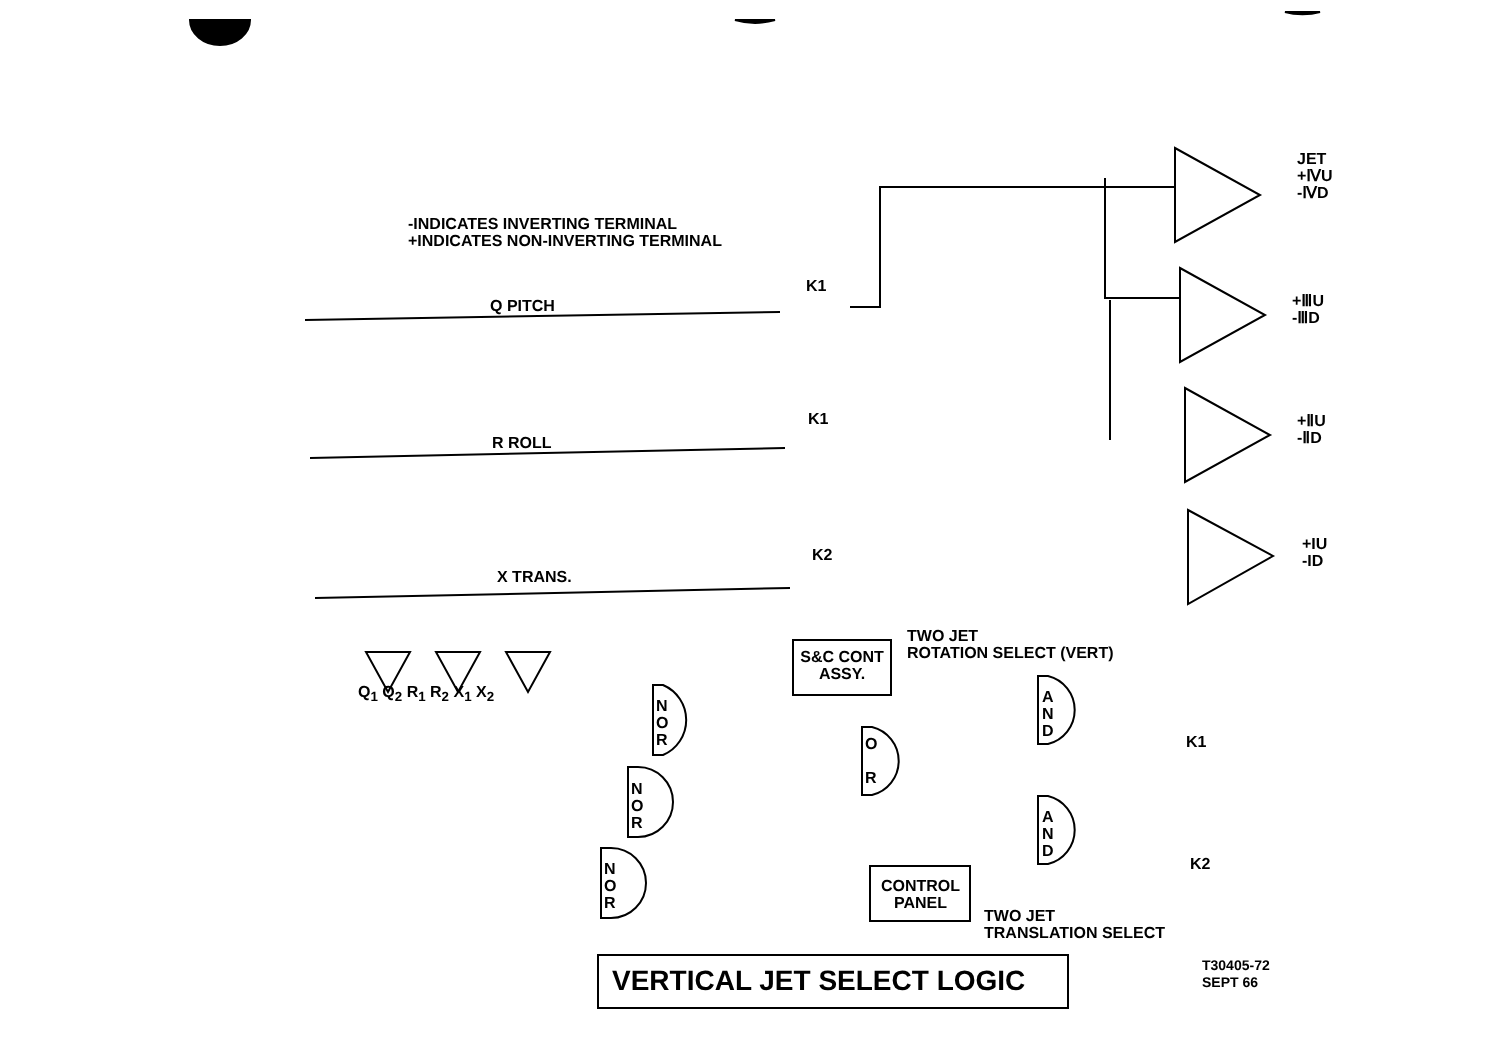-INDICATES INVERTING TERMINAL
+INDICATES NON-INVERTING TERMINAL
JET
+ⅣU
-ⅣD
+ⅢU
-ⅢD
+ⅡU
-ⅡD
+IU
-ID
K1
K1
K2
Q PITCH
R ROLL
X TRANS.
Q<sub>1</sub> Q<sub>2</sub> R<sub>1</sub> R<sub>2</sub> X<sub>1</sub> X<sub>2</sub>
TWO JET
ROTATION SELECT (VERT)
S&C CONT
ASSY.
CONTROL
PANEL
TWO JET
TRANSLATION SELECT
N O R
N O R
N O R
O
R
A N D
A N D
K1
K2
VERTICAL JET SELECT LOGIC
T30405-72
SEPT 66